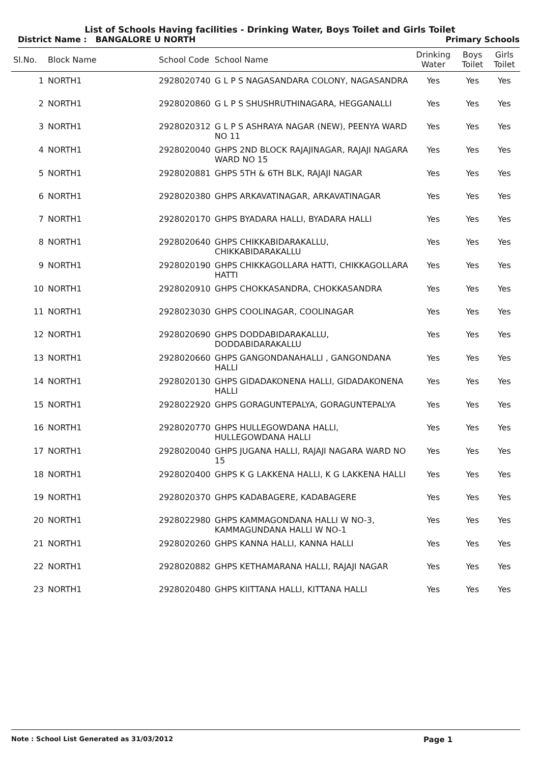List of Schools Having facilities - Drinking Water, Boys Toilet and Girls Toilet
District Name : BANGALORE U NORTH Primary Schools
| Sl.No. | Block Name | School Code | School Name | Drinking Water | Boys Toilet | Girls Toilet |
| --- | --- | --- | --- | --- | --- | --- |
| 1 | NORTH1 | 2928020740 | G L P S NAGASANDARA COLONY, NAGASANDRA | Yes | Yes | Yes |
| 2 | NORTH1 | 2928020860 | G L P S SHUSHRUTHINAGARA, HEGGANALLI | Yes | Yes | Yes |
| 3 | NORTH1 | 2928020312 | G L P S ASHRAYA NAGAR (NEW), PEENYA WARD NO 11 | Yes | Yes | Yes |
| 4 | NORTH1 | 2928020040 | GHPS 2ND BLOCK RAJAJINAGAR, RAJAJI NAGARA WARD NO 15 | Yes | Yes | Yes |
| 5 | NORTH1 | 2928020881 | GHPS 5TH & 6TH BLK, RAJAJI NAGAR | Yes | Yes | Yes |
| 6 | NORTH1 | 2928020380 | GHPS ARKAVATINAGAR, ARKAVATINAGAR | Yes | Yes | Yes |
| 7 | NORTH1 | 2928020170 | GHPS BYADARA HALLI, BYADARA HALLI | Yes | Yes | Yes |
| 8 | NORTH1 | 2928020640 | GHPS CHIKKABIDARAKALLU, CHIKKABIDARAKALLU | Yes | Yes | Yes |
| 9 | NORTH1 | 2928020190 | GHPS CHIKKAGOLLARA HATTI, CHIKKAGOLLARA HATTI | Yes | Yes | Yes |
| 10 | NORTH1 | 2928020910 | GHPS CHOKKASANDRA, CHOKKASANDRA | Yes | Yes | Yes |
| 11 | NORTH1 | 2928023030 | GHPS COOLINAGAR, COOLINAGAR | Yes | Yes | Yes |
| 12 | NORTH1 | 2928020690 | GHPS DODDABIDARAKALLU, DODDABIDARAKALLU | Yes | Yes | Yes |
| 13 | NORTH1 | 2928020660 | GHPS GANGONDANAHALLI , GANGONDANA HALLI | Yes | Yes | Yes |
| 14 | NORTH1 | 2928020130 | GHPS GIDADAKONENA HALLI, GIDADAKONENA HALLI | Yes | Yes | Yes |
| 15 | NORTH1 | 2928022920 | GHPS GORAGUNTEPALYA, GORAGUNTEPALYA | Yes | Yes | Yes |
| 16 | NORTH1 | 2928020770 | GHPS HULLEGOWDANA HALLI, HULLEGOWDANA HALLI | Yes | Yes | Yes |
| 17 | NORTH1 | 2928020040 | GHPS JUGANA HALLI, RAJAJI NAGARA WARD NO 15 | Yes | Yes | Yes |
| 18 | NORTH1 | 2928020400 | GHPS K G LAKKENA HALLI, K G LAKKENA HALLI | Yes | Yes | Yes |
| 19 | NORTH1 | 2928020370 | GHPS KADABAGERE, KADABAGERE | Yes | Yes | Yes |
| 20 | NORTH1 | 2928022980 | GHPS KAMMAGONDANA HALLI W NO-3, KAMMAGUNDANA HALLI W NO-1 | Yes | Yes | Yes |
| 21 | NORTH1 | 2928020260 | GHPS KANNA HALLI, KANNA HALLI | Yes | Yes | Yes |
| 22 | NORTH1 | 2928020882 | GHPS KETHAMARANA HALLI, RAJAJI NAGAR | Yes | Yes | Yes |
| 23 | NORTH1 | 2928020480 | GHPS KIITTANA HALLI, KITTANA HALLI | Yes | Yes | Yes |
Note : School List Generated as 31/03/2012 Page 1